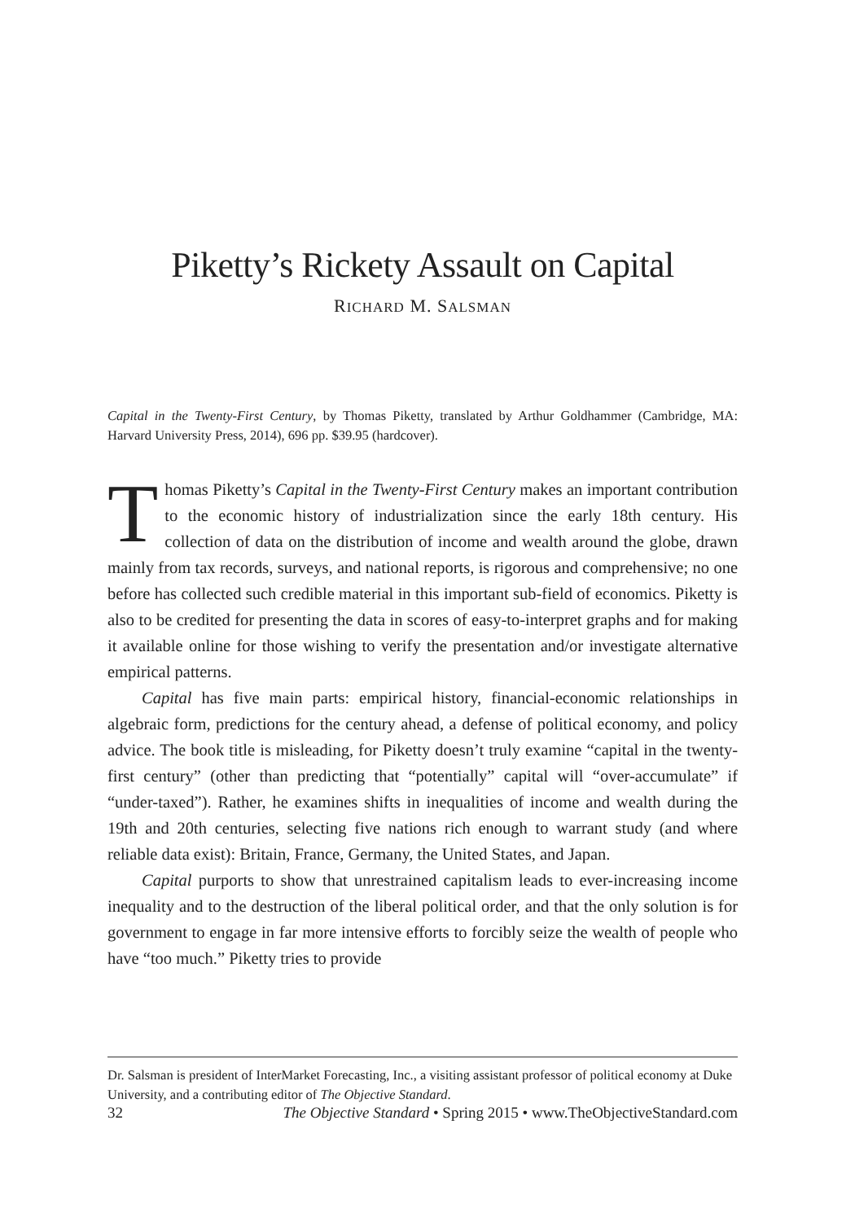Piketty’s Rickety Assault on Capital
RICHARD M. SALSMAN
Capital in the Twenty-First Century, by Thomas Piketty, translated by Arthur Goldhammer (Cambridge, MA: Harvard University Press, 2014), 696 pp. $39.95 (hardcover).
Thomas Piketty’s Capital in the Twenty-First Century makes an important contribution to the economic history of industrialization since the early 18th century. His collection of data on the distribution of income and wealth around the globe, drawn mainly from tax records, surveys, and national reports, is rigorous and comprehensive; no one before has collected such credible material in this important sub-field of economics. Piketty is also to be credited for presenting the data in scores of easy-to-interpret graphs and for making it available online for those wishing to verify the presentation and/or investigate alternative empirical patterns.
Capital has five main parts: empirical history, financial-economic relationships in algebraic form, predictions for the century ahead, a defense of political economy, and policy advice. The book title is misleading, for Piketty doesn’t truly examine “capital in the twenty-first century” (other than predicting that “potentially” capital will “over-accumulate” if “under-taxed”). Rather, he examines shifts in inequalities of income and wealth during the 19th and 20th centuries, selecting five nations rich enough to warrant study (and where reliable data exist): Britain, France, Germany, the United States, and Japan.
Capital purports to show that unrestrained capitalism leads to ever-increasing income inequality and to the destruction of the liberal political order, and that the only solution is for government to engage in far more intensive efforts to forcibly seize the wealth of people who have “too much.” Piketty tries to provide
Dr. Salsman is president of InterMarket Forecasting, Inc., a visiting assistant professor of political economy at Duke University, and a contributing editor of The Objective Standard.
32 The Objective Standard • Spring 2015 • www.TheObjectiveStandard.com